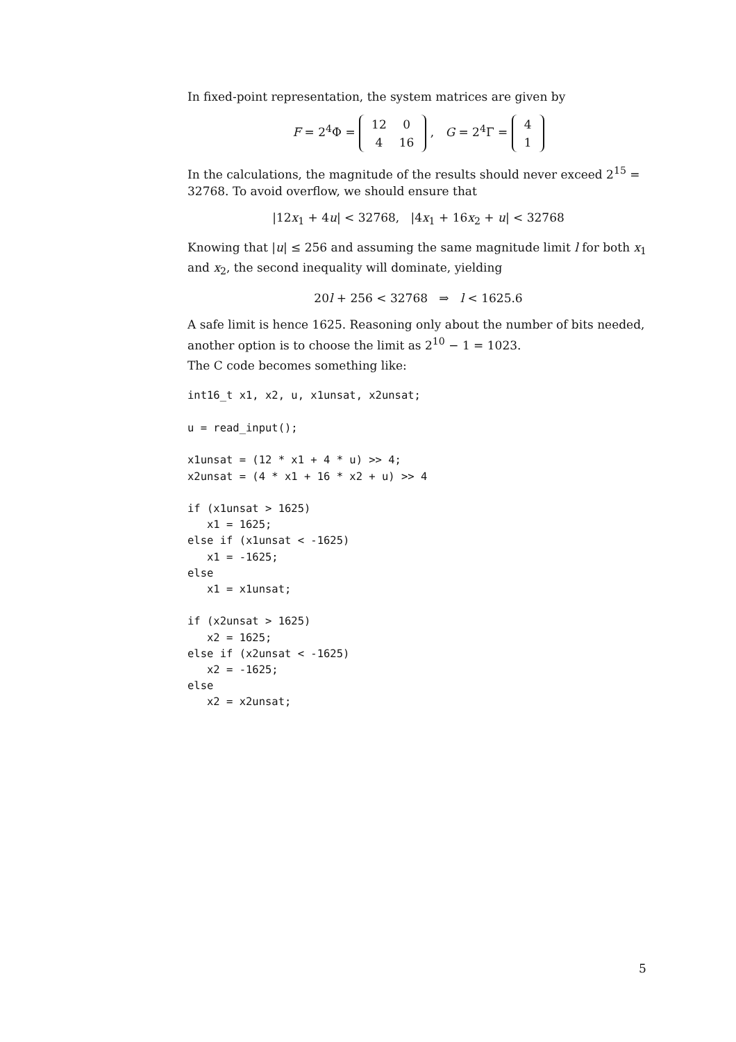In fixed-point representation, the system matrices are given by
F = 2<sup>4</sup>Φ =
| 12 | 0 |
| 4 | 16 |
, G = 2<sup>4</sup>Γ =
| 4 |
| 1 |
In the calculations, the magnitude of the results should never exceed 2<sup>15</sup> = 32768. To avoid overflow, we should ensure that
|12x<sub>1</sub> + 4u| < 32768, |4x<sub>1</sub> + 16x<sub>2</sub> + u| < 32768
Knowing that |u| ≤ 256 and assuming the same magnitude limit l for both x<sub>1</sub> and x<sub>2</sub>, the second inequality will dominate, yielding
20l + 256 < 32768 ⇒ l < 1625.6
A safe limit is hence 1625. Reasoning only about the number of bits needed, another option is to choose the limit as 2<sup>10</sup> − 1 = 1023.
The C code becomes something like:
int16_t x1, x2, u, x1unsat, x2unsat;

u = read_input();

x1unsat = (12 * x1 + 4 * u) >> 4;
x2unsat = (4 * x1 + 16 * x2 + u) >> 4

if (x1unsat > 1625)
   x1 = 1625;
else if (x1unsat < -1625)
   x1 = -1625;
else
   x1 = x1unsat;

if (x2unsat > 1625)
   x2 = 1625;
else if (x2unsat < -1625)
   x2 = -1625;
else
   x2 = x2unsat;
5